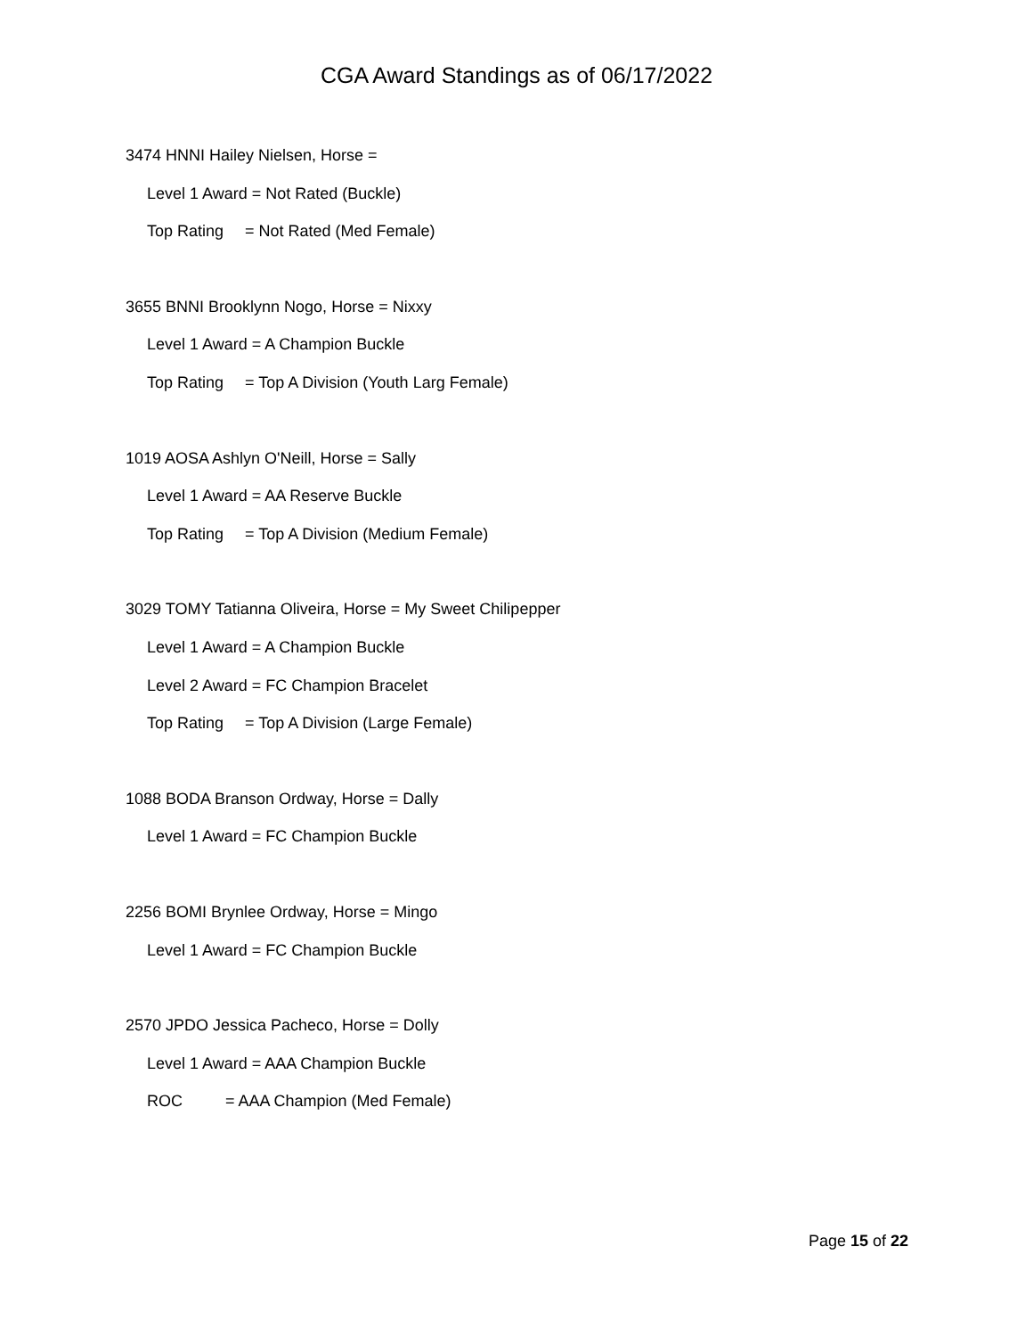CGA Award Standings as of 06/17/2022
3474 HNNI Hailey Nielsen, Horse =
Level 1 Award = Not Rated (Buckle)
Top Rating = Not Rated (Med Female)
3655 BNNI Brooklynn Nogo, Horse = Nixxy
Level 1 Award = A Champion Buckle
Top Rating = Top A Division (Youth Larg Female)
1019 AOSA Ashlyn O'Neill, Horse = Sally
Level 1 Award = AA Reserve Buckle
Top Rating = Top A Division (Medium Female)
3029 TOMY Tatianna Oliveira, Horse = My Sweet Chilipepper
Level 1 Award = A Champion Buckle
Level 2 Award = FC Champion Bracelet
Top Rating = Top A Division (Large Female)
1088 BODA Branson Ordway, Horse = Dally
Level 1 Award = FC Champion Buckle
2256 BOMI Brynlee Ordway, Horse = Mingo
Level 1 Award = FC Champion Buckle
2570 JPDO Jessica Pacheco, Horse = Dolly
Level 1 Award = AAA Champion Buckle
ROC = AAA Champion (Med Female)
Page 15 of 22